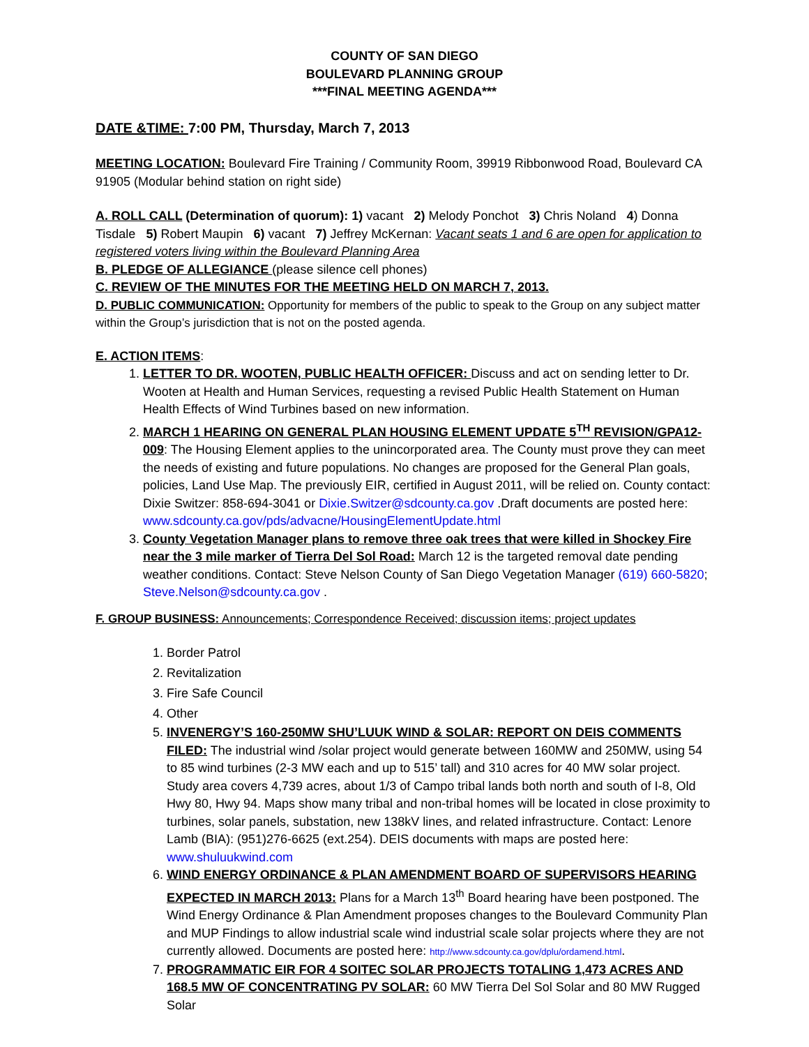COUNTY OF SAN DIEGO
BOULEVARD PLANNING GROUP
***FINAL MEETING AGENDA***
DATE &TIME: 7:00 PM, Thursday, March 7, 2013
MEETING LOCATION: Boulevard Fire Training / Community Room, 39919 Ribbonwood Road, Boulevard CA 91905 (Modular behind station on right side)
A. ROLL CALL (Determination of quorum): 1) vacant 2) Melody Ponchot 3) Chris Noland 4) Donna Tisdale 5) Robert Maupin 6) vacant 7) Jeffrey McKernan: Vacant seats 1 and 6 are open for application to registered voters living within the Boulevard Planning Area
B. PLEDGE OF ALLEGIANCE (please silence cell phones)
C. REVIEW OF THE MINUTES FOR THE MEETING HELD ON MARCH 7, 2013.
D. PUBLIC COMMUNICATION: Opportunity for members of the public to speak to the Group on any subject matter within the Group’s jurisdiction that is not on the posted agenda.
E. ACTION ITEMS:
1. LETTER TO DR. WOOTEN, PUBLIC HEALTH OFFICER: Discuss and act on sending letter to Dr. Wooten at Health and Human Services, requesting a revised Public Health Statement on Human Health Effects of Wind Turbines based on new information.
2. MARCH 1 HEARING ON GENERAL PLAN HOUSING ELEMENT UPDATE 5<sup>TH</sup> REVISION/GPA12-009: The Housing Element applies to the unincorporated area. The County must prove they can meet the needs of existing and future populations. No changes are proposed for the General Plan goals, policies, Land Use Map. The previously EIR, certified in August 2011, will be relied on. County contact: Dixie Switzer: 858-694-3041 or Dixie.Switzer@sdcounty.ca.gov .Draft documents are posted here: www.sdcounty.ca.gov/pds/advacne/HousingElementUpdate.html
3. County Vegetation Manager plans to remove three oak trees that were killed in Shockey Fire near the 3 mile marker of Tierra Del Sol Road: March 12 is the targeted removal date pending weather conditions. Contact: Steve Nelson County of San Diego Vegetation Manager (619) 660-5820; Steve.Nelson@sdcounty.ca.gov .
F. GROUP BUSINESS: Announcements; Correspondence Received; discussion items; project updates
1. Border Patrol
2. Revitalization
3. Fire Safe Council
4. Other
5. INVENERGY’S 160-250MW SHU’LUUK WIND & SOLAR: REPORT ON DEIS COMMENTS FILED: The industrial wind /solar project would generate between 160MW and 250MW, using 54 to 85 wind turbines (2-3 MW each and up to 515’ tall) and 310 acres for 40 MW solar project. Study area covers 4,739 acres, about 1/3 of Campo tribal lands both north and south of I-8, Old Hwy 80, Hwy 94. Maps show many tribal and non-tribal homes will be located in close proximity to turbines, solar panels, substation, new 138kV lines, and related infrastructure. Contact: Lenore Lamb (BIA): (951)276-6625 (ext.254). DEIS documents with maps are posted here: www.shuluukwind.com
6. WIND ENERGY ORDINANCE & PLAN AMENDMENT BOARD OF SUPERVISORS HEARING EXPECTED IN MARCH 2013: Plans for a March 13<sup>th</sup> Board hearing have been postponed. The Wind Energy Ordinance & Plan Amendment proposes changes to the Boulevard Community Plan and MUP Findings to allow industrial scale wind industrial scale solar projects where they are not currently allowed. Documents are posted here: http://www.sdcounty.ca.gov/dplu/ordamend.html.
7. PROGRAMMATIC EIR FOR 4 SOITEC SOLAR PROJECTS TOTALING 1,473 ACRES AND 168.5 MW OF CONCENTRATING PV SOLAR: 60 MW Tierra Del Sol Solar and 80 MW Rugged Solar